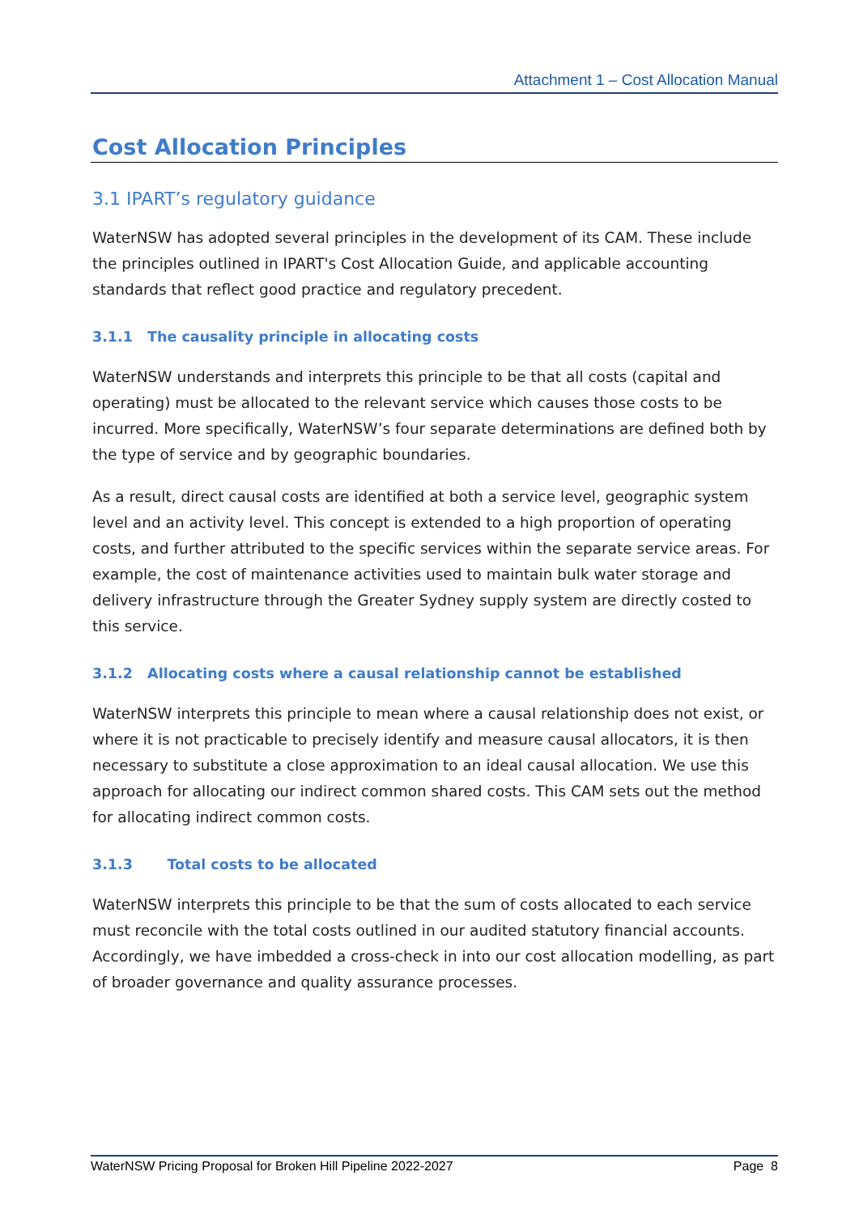Attachment 1 – Cost Allocation Manual
Cost Allocation Principles
3.1 IPART’s regulatory guidance
WaterNSW has adopted several principles in the development of its CAM. These include the principles outlined in IPART's Cost Allocation Guide, and applicable accounting standards that reflect good practice and regulatory precedent.
3.1.1 The causality principle in allocating costs
WaterNSW understands and interprets this principle to be that all costs (capital and operating) must be allocated to the relevant service which causes those costs to be incurred. More specifically, WaterNSW’s four separate determinations are defined both by the type of service and by geographic boundaries.
As a result, direct causal costs are identified at both a service level, geographic system level and an activity level. This concept is extended to a high proportion of operating costs, and further attributed to the specific services within the separate service areas. For example, the cost of maintenance activities used to maintain bulk water storage and delivery infrastructure through the Greater Sydney supply system are directly costed to this service.
3.1.2 Allocating costs where a causal relationship cannot be established
WaterNSW interprets this principle to mean where a causal relationship does not exist, or where it is not practicable to precisely identify and measure causal allocators, it is then necessary to substitute a close approximation to an ideal causal allocation. We use this approach for allocating our indirect common shared costs. This CAM sets out the method for allocating indirect common costs.
3.1.3 Total costs to be allocated
WaterNSW interprets this principle to be that the sum of costs allocated to each service must reconcile with the total costs outlined in our audited statutory financial accounts. Accordingly, we have imbedded a cross-check in into our cost allocation modelling, as part of broader governance and quality assurance processes.
WaterNSW Pricing Proposal for Broken Hill Pipeline 2022-2027 Page 8